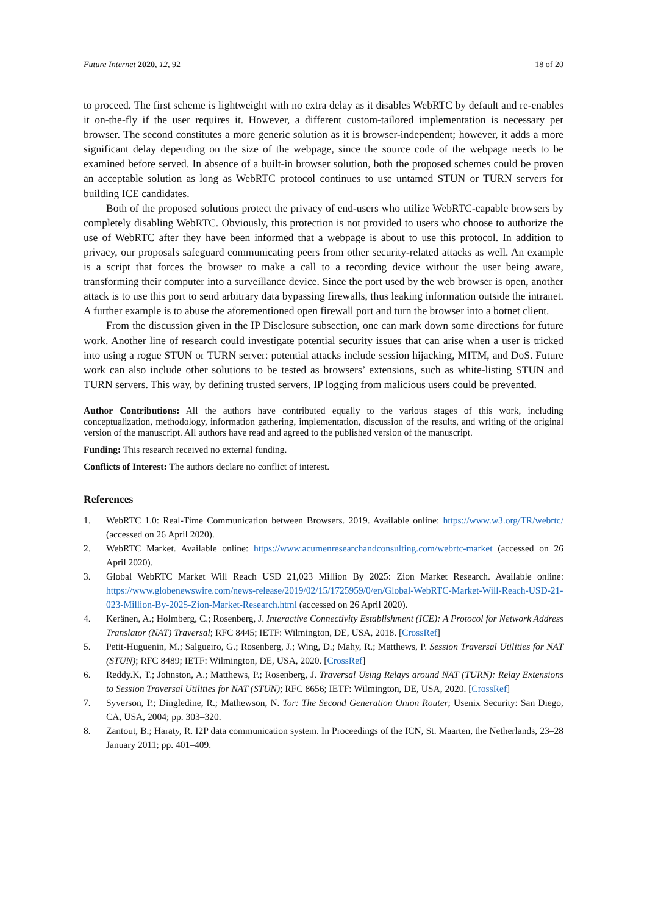Future Internet 2020, 12, 92 18 of 20
to proceed. The first scheme is lightweight with no extra delay as it disables WebRTC by default and re-enables it on-the-fly if the user requires it. However, a different custom-tailored implementation is necessary per browser. The second constitutes a more generic solution as it is browser-independent; however, it adds a more significant delay depending on the size of the webpage, since the source code of the webpage needs to be examined before served. In absence of a built-in browser solution, both the proposed schemes could be proven an acceptable solution as long as WebRTC protocol continues to use untamed STUN or TURN servers for building ICE candidates.
Both of the proposed solutions protect the privacy of end-users who utilize WebRTC-capable browsers by completely disabling WebRTC. Obviously, this protection is not provided to users who choose to authorize the use of WebRTC after they have been informed that a webpage is about to use this protocol. In addition to privacy, our proposals safeguard communicating peers from other security-related attacks as well. An example is a script that forces the browser to make a call to a recording device without the user being aware, transforming their computer into a surveillance device. Since the port used by the web browser is open, another attack is to use this port to send arbitrary data bypassing firewalls, thus leaking information outside the intranet. A further example is to abuse the aforementioned open firewall port and turn the browser into a botnet client.
From the discussion given in the IP Disclosure subsection, one can mark down some directions for future work. Another line of research could investigate potential security issues that can arise when a user is tricked into using a rogue STUN or TURN server: potential attacks include session hijacking, MITM, and DoS. Future work can also include other solutions to be tested as browsers’ extensions, such as white-listing STUN and TURN servers. This way, by defining trusted servers, IP logging from malicious users could be prevented.
Author Contributions: All the authors have contributed equally to the various stages of this work, including conceptualization, methodology, information gathering, implementation, discussion of the results, and writing of the original version of the manuscript. All authors have read and agreed to the published version of the manuscript.
Funding: This research received no external funding.
Conflicts of Interest: The authors declare no conflict of interest.
References
1. WebRTC 1.0: Real-Time Communication between Browsers. 2019. Available online: https://www.w3.org/TR/webrtc/ (accessed on 26 April 2020).
2. WebRTC Market. Available online: https://www.acumenresearchandconsulting.com/webrtc-market (accessed on 26 April 2020).
3. Global WebRTC Market Will Reach USD 21,023 Million By 2025: Zion Market Research. Available online: https://www.globenewswire.com/news-release/2019/02/15/1725959/0/en/Global-WebRTC-Market-Will-Reach-USD-21-023-Million-By-2025-Zion-Market-Research.html (accessed on 26 April 2020).
4. Keränen, A.; Holmberg, C.; Rosenberg, J. Interactive Connectivity Establishment (ICE): A Protocol for Network Address Translator (NAT) Traversal; RFC 8445; IETF: Wilmington, DE, USA, 2018. [CrossRef]
5. Petit-Huguenin, M.; Salgueiro, G.; Rosenberg, J.; Wing, D.; Mahy, R.; Matthews, P. Session Traversal Utilities for NAT (STUN); RFC 8489; IETF: Wilmington, DE, USA, 2020. [CrossRef]
6. Reddy.K, T.; Johnston, A.; Matthews, P.; Rosenberg, J. Traversal Using Relays around NAT (TURN): Relay Extensions to Session Traversal Utilities for NAT (STUN); RFC 8656; IETF: Wilmington, DE, USA, 2020. [CrossRef]
7. Syverson, P.; Dingledine, R.; Mathewson, N. Tor: The Second Generation Onion Router; Usenix Security: San Diego, CA, USA, 2004; pp. 303–320.
8. Zantout, B.; Haraty, R. I2P data communication system. In Proceedings of the ICN, St. Maarten, the Netherlands, 23–28 January 2011; pp. 401–409.